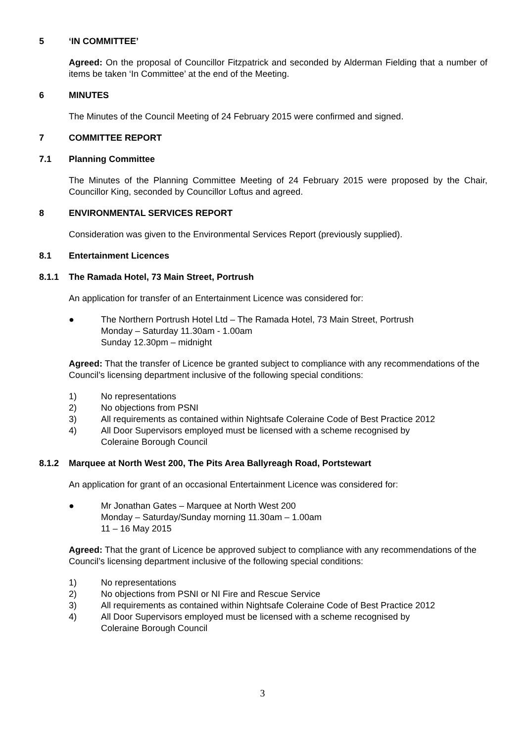5 ‘IN COMMITTEE’
Agreed: On the proposal of Councillor Fitzpatrick and seconded by Alderman Fielding that a number of items be taken ‘In Committee’ at the end of the Meeting.
6 MINUTES
The Minutes of the Council Meeting of 24 February 2015 were confirmed and signed.
7 COMMITTEE REPORT
7.1 Planning Committee
The Minutes of the Planning Committee Meeting of 24 February 2015 were proposed by the Chair, Councillor King, seconded by Councillor Loftus and agreed.
8 ENVIRONMENTAL SERVICES REPORT
Consideration was given to the Environmental Services Report (previously supplied).
8.1 Entertainment Licences
8.1.1 The Ramada Hotel, 73 Main Street, Portrush
An application for transfer of an Entertainment Licence was considered for:
● The Northern Portrush Hotel Ltd – The Ramada Hotel, 73 Main Street, Portrush
Monday – Saturday 11.30am - 1.00am
Sunday 12.30pm – midnight
Agreed: That the transfer of Licence be granted subject to compliance with any recommendations of the Council’s licensing department inclusive of the following special conditions:
1) No representations
2) No objections from PSNI
3) All requirements as contained within Nightsafe Coleraine Code of Best Practice 2012
4) All Door Supervisors employed must be licensed with a scheme recognised by
Coleraine Borough Council
8.1.2 Marquee at North West 200, The Pits Area Ballyreagh Road, Portstewart
An application for grant of an occasional Entertainment Licence was considered for:
● Mr Jonathan Gates – Marquee at North West 200
Monday – Saturday/Sunday morning 11.30am – 1.00am
11 – 16 May 2015
Agreed: That the grant of Licence be approved subject to compliance with any recommendations of the Council’s licensing department inclusive of the following special conditions:
1) No representations
2) No objections from PSNI or NI Fire and Rescue Service
3) All requirements as contained within Nightsafe Coleraine Code of Best Practice 2012
4) All Door Supervisors employed must be licensed with a scheme recognised by
Coleraine Borough Council
3